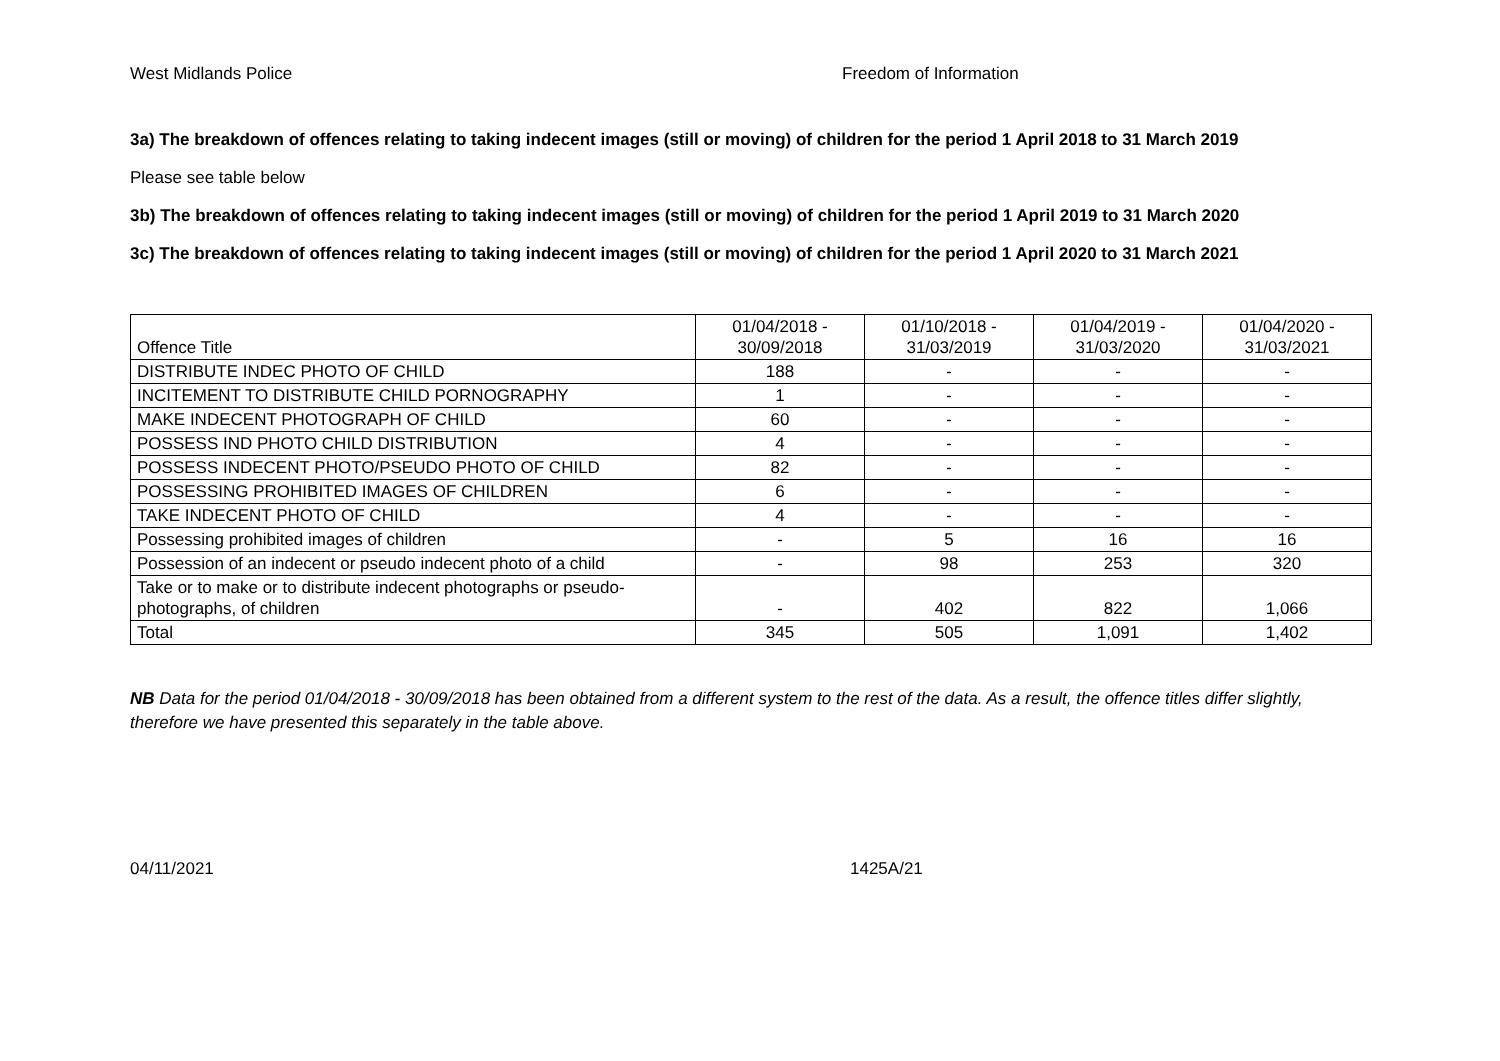West Midlands Police Freedom of Information
3a) The breakdown of offences relating to taking indecent images (still or moving) of children for the period 1 April 2018 to 31 March 2019
Please see table below
3b) The breakdown of offences relating to taking indecent images (still or moving) of children for the period 1 April 2019 to 31 March 2020
3c) The breakdown of offences relating to taking indecent images (still or moving) of children for the period 1 April 2020 to 31 March 2021
| Offence Title | 01/04/2018 - 30/09/2018 | 01/10/2018 - 31/03/2019 | 01/04/2019 - 31/03/2020 | 01/04/2020 - 31/03/2021 |
| --- | --- | --- | --- | --- |
| DISTRIBUTE INDEC PHOTO OF CHILD | 188 | - | - | - |
| INCITEMENT TO DISTRIBUTE CHILD PORNOGRAPHY | 1 | - | - | - |
| MAKE INDECENT PHOTOGRAPH OF CHILD | 60 | - | - | - |
| POSSESS IND PHOTO CHILD DISTRIBUTION | 4 | - | - | - |
| POSSESS INDECENT PHOTO/PSEUDO PHOTO OF CHILD | 82 | - | - | - |
| POSSESSING PROHIBITED IMAGES OF CHILDREN | 6 | - | - | - |
| TAKE INDECENT PHOTO OF CHILD | 4 | - | - | - |
| Possessing prohibited images of children | - | 5 | 16 | 16 |
| Possession of an indecent or pseudo indecent photo of a child | - | 98 | 253 | 320 |
| Take or to make or to distribute indecent photographs or pseudo- photographs, of children | - | 402 | 822 | 1,066 |
| Total | 345 | 505 | 1,091 | 1,402 |
NB Data for the period 01/04/2018 - 30/09/2018 has been obtained from a different system to the rest of the data. As a result, the offence titles differ slightly, therefore we have presented this separately in the table above.
04/11/2021 1425A/21